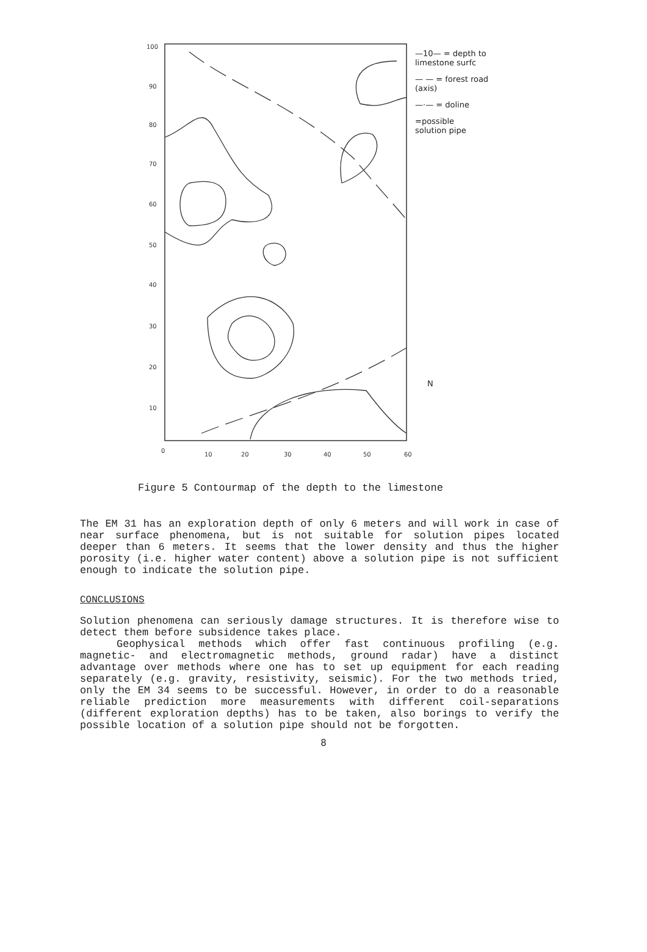100
90
80
70
60
50
40
30
20
10
0
10
20
30
40
50
60
—10— = depth to
limestone surfc
— — = forest road
(axis)
—·— = doline
=possible
solution pipe
N
Figure 5 Contourmap of the depth to the limestone
The EM 31 has an exploration depth of only 6 meters and will work in case of near surface phenomena, but is not suitable for solution pipes located deeper than 6 meters. It seems that the lower density and thus the higher porosity (i.e. higher water content) above a solution pipe is not sufficient enough to indicate the solution pipe.
CONCLUSIONS
Solution phenomena can seriously damage structures. It is therefore wise to detect them before subsidence takes place.
Geophysical methods which offer fast continuous profiling (e.g. magnetic- and electromagnetic methods, ground radar) have a distinct advantage over methods where one has to set up equipment for each reading separately (e.g. gravity, resistivity, seismic). For the two methods tried, only the EM 34 seems to be successful. However, in order to do a reasonable reliable prediction more measurements with different coil-separations (different exploration depths) has to be taken, also borings to verify the possible location of a solution pipe should not be forgotten.
8